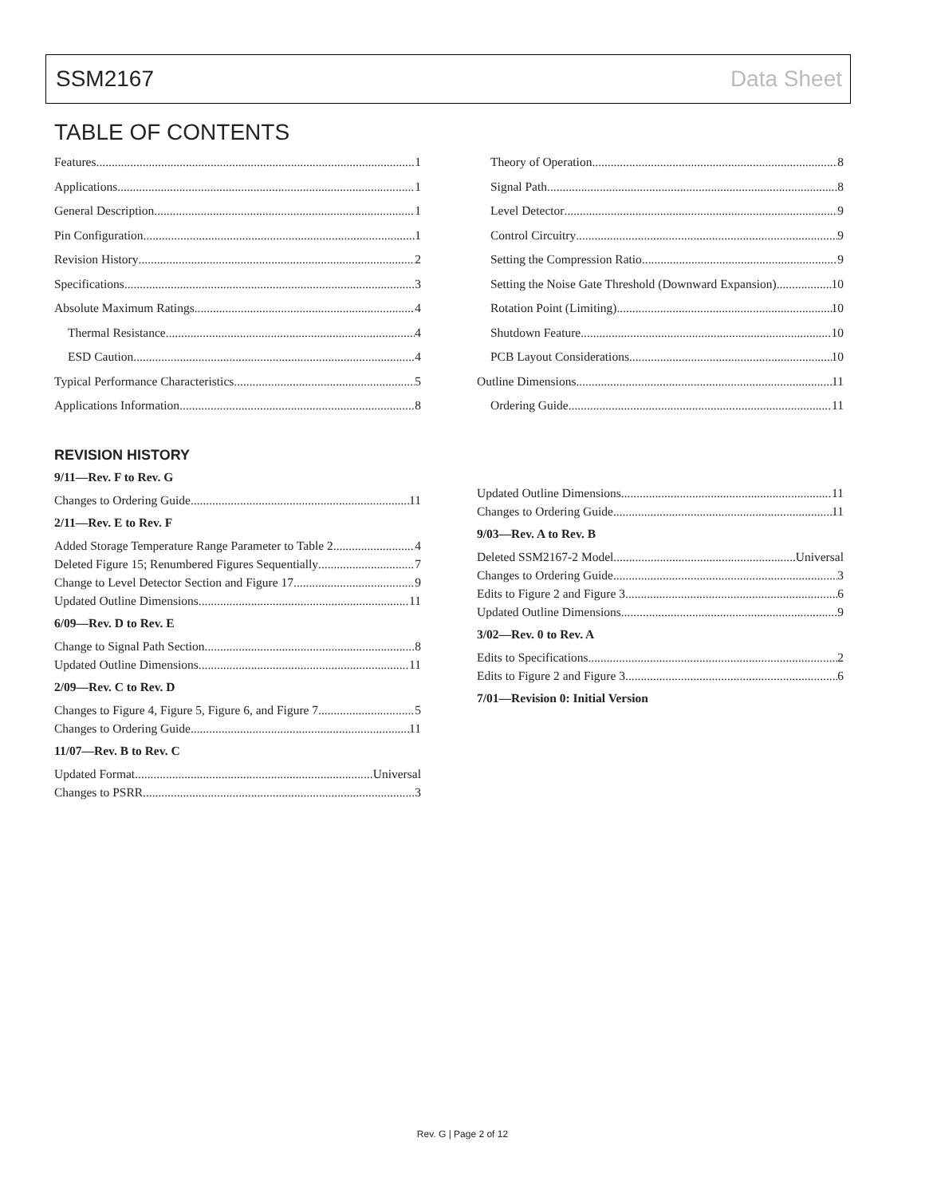SSM2167 Data Sheet
TABLE OF CONTENTS
Features 1
Applications 1
General Description 1
Pin Configuration 1
Revision History 2
Specifications 3
Absolute Maximum Ratings 4
Thermal Resistance 4
ESD Caution 4
Typical Performance Characteristics 5
Applications Information 8
Theory of Operation 8
Signal Path 8
Level Detector 9
Control Circuitry 9
Setting the Compression Ratio 9
Setting the Noise Gate Threshold (Downward Expansion) 10
Rotation Point (Limiting) 10
Shutdown Feature 10
PCB Layout Considerations 10
Outline Dimensions 11
Ordering Guide 11
REVISION HISTORY
9/11—Rev. F to Rev. G
Changes to Ordering Guide 11
2/11—Rev. E to Rev. F
Added Storage Temperature Range Parameter to Table 2 4
Deleted Figure 15; Renumbered Figures Sequentially 7
Change to Level Detector Section and Figure 17 9
Updated Outline Dimensions 11
6/09—Rev. D to Rev. E
Change to Signal Path Section 8
Updated Outline Dimensions 11
2/09—Rev. C to Rev. D
Changes to Figure 4, Figure 5, Figure 6, and Figure 7 5
Changes to Ordering Guide 11
11/07—Rev. B to Rev. C
Updated Format Universal
Changes to PSRR 3
Updated Outline Dimensions 11
Changes to Ordering Guide 11
9/03—Rev. A to Rev. B
Deleted SSM2167-2 Model Universal
Changes to Ordering Guide 3
Edits to Figure 2 and Figure 3 6
Updated Outline Dimensions 9
3/02—Rev. 0 to Rev. A
Edits to Specifications 2
Edits to Figure 2 and Figure 3 6
7/01—Revision 0: Initial Version
Rev. G | Page 2 of 12